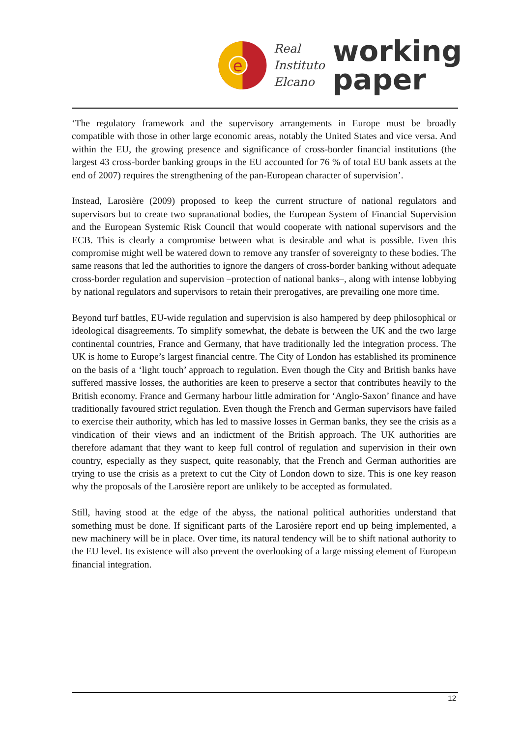e
Real
Instituto
Elcano
working
paper
‘The regulatory framework and the supervisory arrangements in Europe must be broadly compatible with those in other large economic areas, notably the United States and vice versa. And within the EU, the growing presence and significance of cross-border financial institutions (the largest 43 cross-border banking groups in the EU accounted for 76 % of total EU bank assets at the end of 2007) requires the strengthening of the pan-European character of supervision’.
Instead, Larosière (2009) proposed to keep the current structure of national regulators and supervisors but to create two supranational bodies, the European System of Financial Supervision and the European Systemic Risk Council that would cooperate with national supervisors and the ECB. This is clearly a compromise between what is desirable and what is possible. Even this compromise might well be watered down to remove any transfer of sovereignty to these bodies. The same reasons that led the authorities to ignore the dangers of cross-border banking without adequate cross-border regulation and supervision –protection of national banks–, along with intense lobbying by national regulators and supervisors to retain their prerogatives, are prevailing one more time.
Beyond turf battles, EU-wide regulation and supervision is also hampered by deep philosophical or ideological disagreements. To simplify somewhat, the debate is between the UK and the two large continental countries, France and Germany, that have traditionally led the integration process. The UK is home to Europe’s largest financial centre. The City of London has established its prominence on the basis of a ‘light touch’ approach to regulation. Even though the City and British banks have suffered massive losses, the authorities are keen to preserve a sector that contributes heavily to the British economy. France and Germany harbour little admiration for ‘Anglo-Saxon’ finance and have traditionally favoured strict regulation. Even though the French and German supervisors have failed to exercise their authority, which has led to massive losses in German banks, they see the crisis as a vindication of their views and an indictment of the British approach. The UK authorities are therefore adamant that they want to keep full control of regulation and supervision in their own country, especially as they suspect, quite reasonably, that the French and German authorities are trying to use the crisis as a pretext to cut the City of London down to size. This is one key reason why the proposals of the Larosière report are unlikely to be accepted as formulated.
Still, having stood at the edge of the abyss, the national political authorities understand that something must be done. If significant parts of the Larosière report end up being implemented, a new machinery will be in place. Over time, its natural tendency will be to shift national authority to the EU level. Its existence will also prevent the overlooking of a large missing element of European financial integration.
12